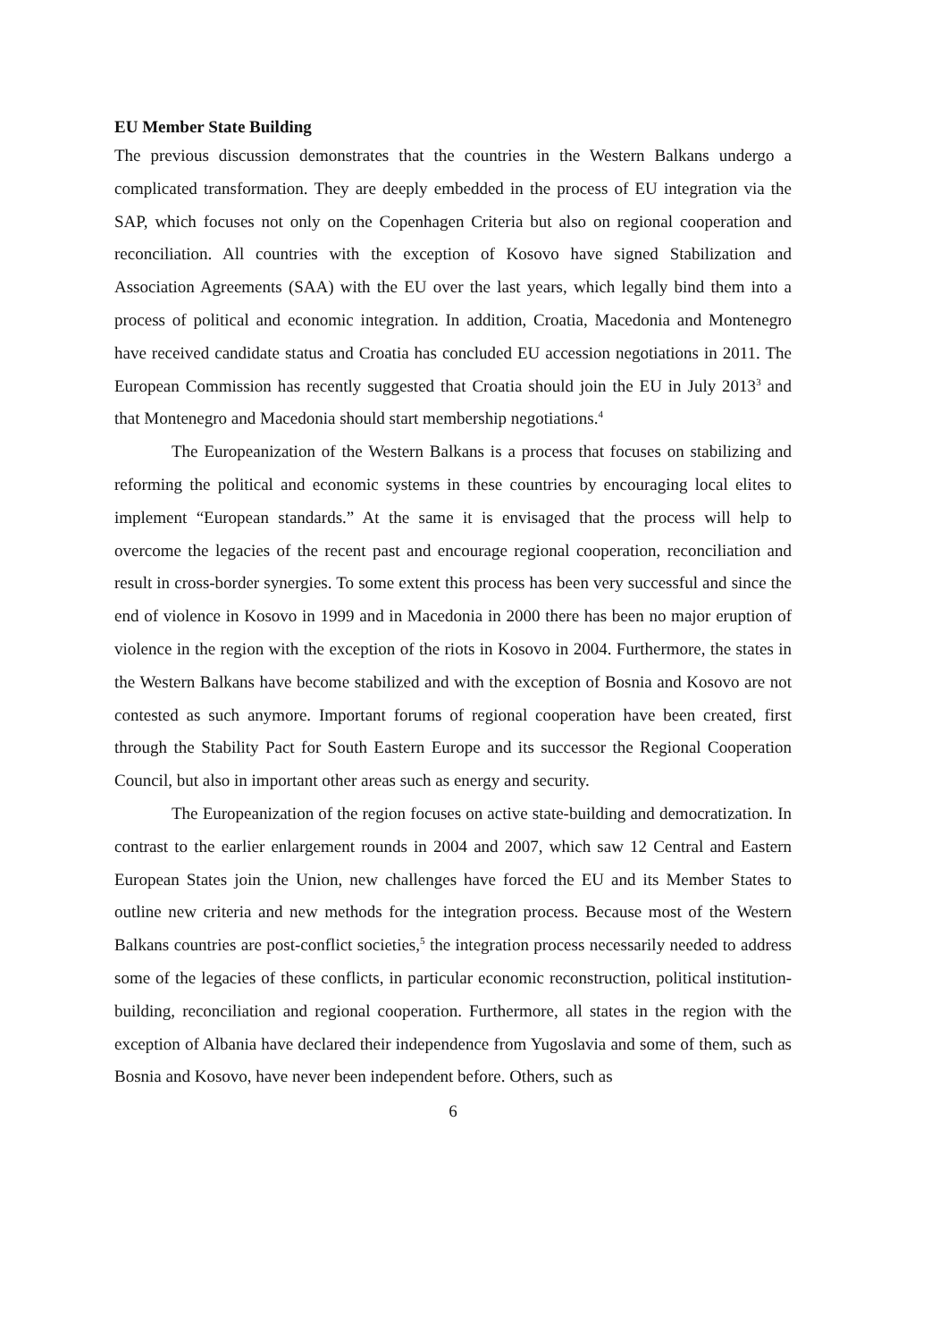EU Member State Building
The previous discussion demonstrates that the countries in the Western Balkans undergo a complicated transformation. They are deeply embedded in the process of EU integration via the SAP, which focuses not only on the Copenhagen Criteria but also on regional cooperation and reconciliation. All countries with the exception of Kosovo have signed Stabilization and Association Agreements (SAA) with the EU over the last years, which legally bind them into a process of political and economic integration. In addition, Croatia, Macedonia and Montenegro have received candidate status and Croatia has concluded EU accession negotiations in 2011. The European Commission has recently suggested that Croatia should join the EU in July 2013<sup>3</sup> and that Montenegro and Macedonia should start membership negotiations.<sup>4</sup>
The Europeanization of the Western Balkans is a process that focuses on stabilizing and reforming the political and economic systems in these countries by encouraging local elites to implement “European standards.” At the same it is envisaged that the process will help to overcome the legacies of the recent past and encourage regional cooperation, reconciliation and result in cross-border synergies. To some extent this process has been very successful and since the end of violence in Kosovo in 1999 and in Macedonia in 2000 there has been no major eruption of violence in the region with the exception of the riots in Kosovo in 2004. Furthermore, the states in the Western Balkans have become stabilized and with the exception of Bosnia and Kosovo are not contested as such anymore. Important forums of regional cooperation have been created, first through the Stability Pact for South Eastern Europe and its successor the Regional Cooperation Council, but also in important other areas such as energy and security.
The Europeanization of the region focuses on active state-building and democratization. In contrast to the earlier enlargement rounds in 2004 and 2007, which saw 12 Central and Eastern European States join the Union, new challenges have forced the EU and its Member States to outline new criteria and new methods for the integration process. Because most of the Western Balkans countries are post-conflict societies,<sup>5</sup> the integration process necessarily needed to address some of the legacies of these conflicts, in particular economic reconstruction, political institution-building, reconciliation and regional cooperation. Furthermore, all states in the region with the exception of Albania have declared their independence from Yugoslavia and some of them, such as Bosnia and Kosovo, have never been independent before. Others, such as
6